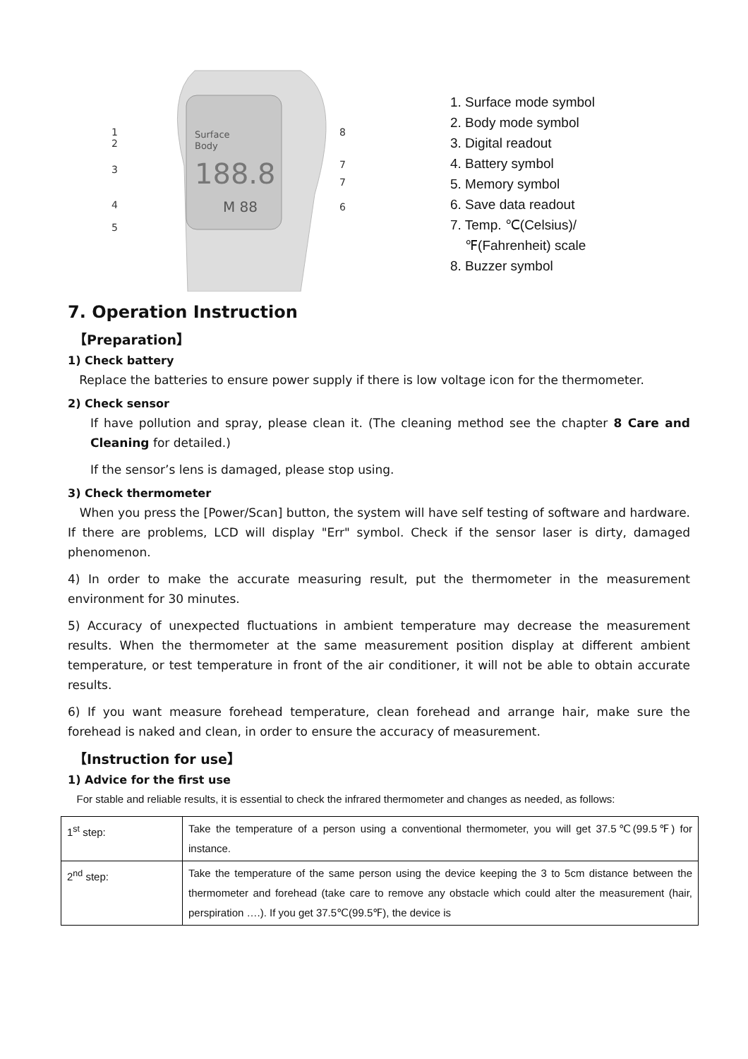Surface
Body
188.8
M 88
1
2
3
4
5
8
7
7
6
1. Surface mode symbol
2. Body mode symbol
3. Digital readout
4. Battery symbol
5. Memory symbol
6. Save data readout
7. Temp. ℃(Celsius)/
℉(Fahrenheit) scale
8. Buzzer symbol
7. Operation Instruction
【Preparation】
1) Check battery
Replace the batteries to ensure power supply if there is low voltage icon for the thermometer.
2) Check sensor
If have pollution and spray, please clean it. (The cleaning method see the chapter 8 Care and Cleaning for detailed.)
If the sensor’s lens is damaged, please stop using.
3) Check thermometer
When you press the [Power/Scan] button, the system will have self testing of software and hardware. If there are problems, LCD will display "Err" symbol. Check if the sensor laser is dirty, damaged phenomenon.
4) In order to make the accurate measuring result, put the thermometer in the measurement environment for 30 minutes.
5) Accuracy of unexpected fluctuations in ambient temperature may decrease the measurement results. When the thermometer at the same measurement position display at different ambient temperature, or test temperature in front of the air conditioner, it will not be able to obtain accurate results.
6) If you want measure forehead temperature, clean forehead and arrange hair, make sure the forehead is naked and clean, in order to ensure the accuracy of measurement.
【Instruction for use】
1) Advice for the first use
For stable and reliable results, it is essential to check the infrared thermometer and changes as needed, as follows:
| 1<sup>st</sup> step: | Take the temperature of a person using a conventional thermometer, you will get 37.5℃(99.5℉) for instance. |
| 2<sup>nd</sup> step: | Take the temperature of the same person using the device keeping the 3 to 5cm distance between the thermometer and forehead (take care to remove any obstacle which could alter the measurement (hair, perspiration ….). If you get 37.5℃(99.5℉), the device is |